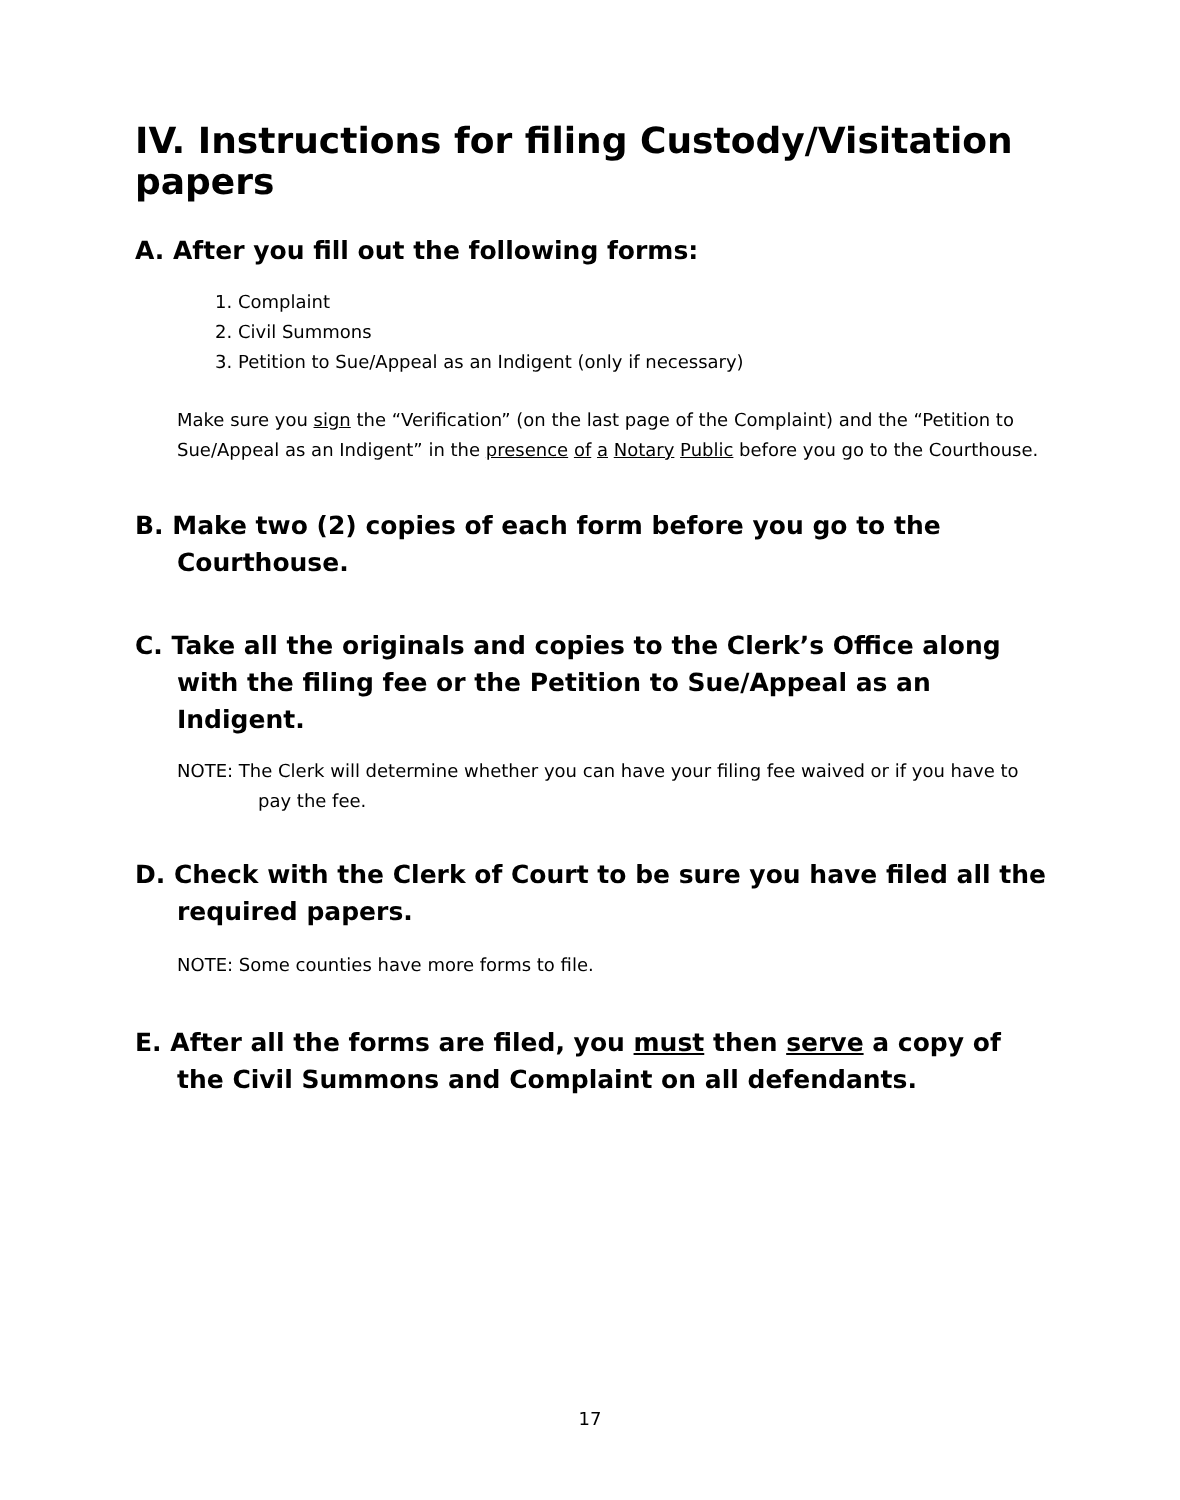IV. Instructions for filing Custody/Visitation papers
A. After you fill out the following forms:
1. Complaint
2. Civil Summons
3. Petition to Sue/Appeal as an Indigent (only if necessary)
Make sure you sign the “Verification” (on the last page of the Complaint) and the “Petition to Sue/Appeal as an Indigent” in the presence of a Notary Public before you go to the Courthouse.
B. Make two (2) copies of each form before you go to the Courthouse.
C. Take all the originals and copies to the Clerk’s Office along with the filing fee or the Petition to Sue/Appeal as an Indigent.
NOTE: The Clerk will determine whether you can have your filing fee waived or if you have to pay the fee.
D. Check with the Clerk of Court to be sure you have filed all the required papers.
NOTE: Some counties have more forms to file.
E. After all the forms are filed, you must then serve a copy of the Civil Summons and Complaint on all defendants.
17